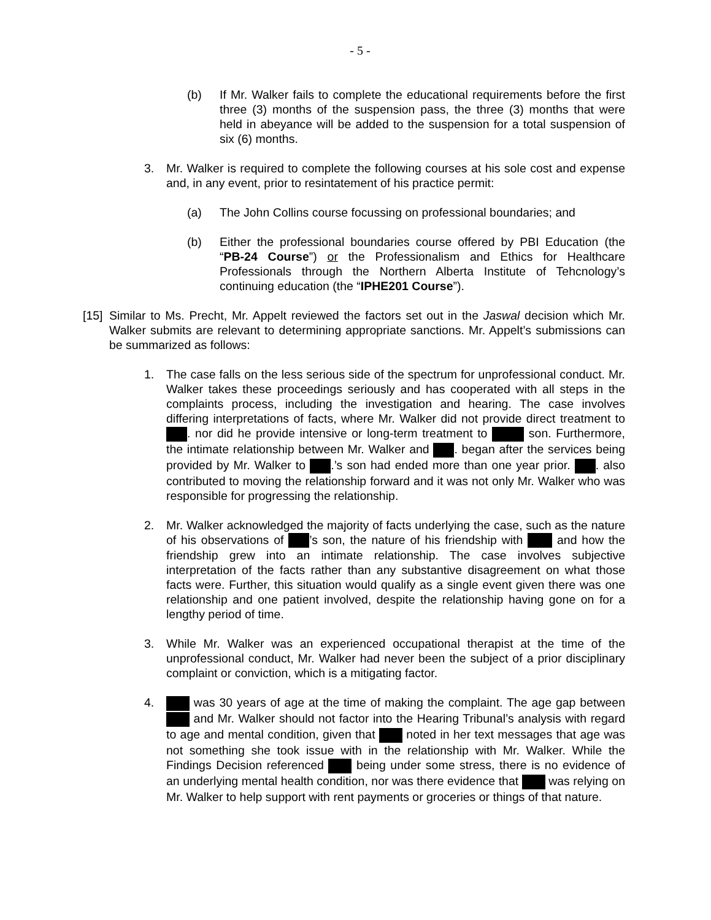- 5 -
(b) If Mr. Walker fails to complete the educational requirements before the first three (3) months of the suspension pass, the three (3) months that were held in abeyance will be added to the suspension for a total suspension of six (6) months.
3. Mr. Walker is required to complete the following courses at his sole cost and expense and, in any event, prior to resintatement of his practice permit:
(a) The John Collins course focussing on professional boundaries; and
(b) Either the professional boundaries course offered by PBI Education (the “PB-24 Course”) or the Professionalism and Ethics for Healthcare Professionals through the Northern Alberta Institute of Tehcnology’s continuing education (the “IPHE201 Course”).
[15] Similar to Ms. Precht, Mr. Appelt reviewed the factors set out in the Jaswal decision which Mr. Walker submits are relevant to determining appropriate sanctions. Mr. Appelt’s submissions can be summarized as follows:
1. The case falls on the less serious side of the spectrum for unprofessional conduct. Mr. Walker takes these proceedings seriously and has cooperated with all steps in the complaints process, including the investigation and hearing. The case involves differing interpretations of facts, where Mr. Walker did not provide direct treatment to . nor did he provide intensive or long-term treatment to son. Furthermore, the intimate relationship between Mr. Walker and . began after the services being provided by Mr. Walker to .’s son had ended more than one year prior. . also contributed to moving the relationship forward and it was not only Mr. Walker who was responsible for progressing the relationship.
2. Mr. Walker acknowledged the majority of facts underlying the case, such as the nature of his observations of ’s son, the nature of his friendship with and how the friendship grew into an intimate relationship. The case involves subjective interpretation of the facts rather than any substantive disagreement on what those facts were. Further, this situation would qualify as a single event given there was one relationship and one patient involved, despite the relationship having gone on for a lengthy period of time.
3. While Mr. Walker was an experienced occupational therapist at the time of the unprofessional conduct, Mr. Walker had never been the subject of a prior disciplinary complaint or conviction, which is a mitigating factor.
4. was 30 years of age at the time of making the complaint. The age gap between and Mr. Walker should not factor into the Hearing Tribunal’s analysis with regard to age and mental condition, given that noted in her text messages that age was not something she took issue with in the relationship with Mr. Walker. While the Findings Decision referenced being under some stress, there is no evidence of an underlying mental health condition, nor was there evidence that was relying on Mr. Walker to help support with rent payments or groceries or things of that nature.